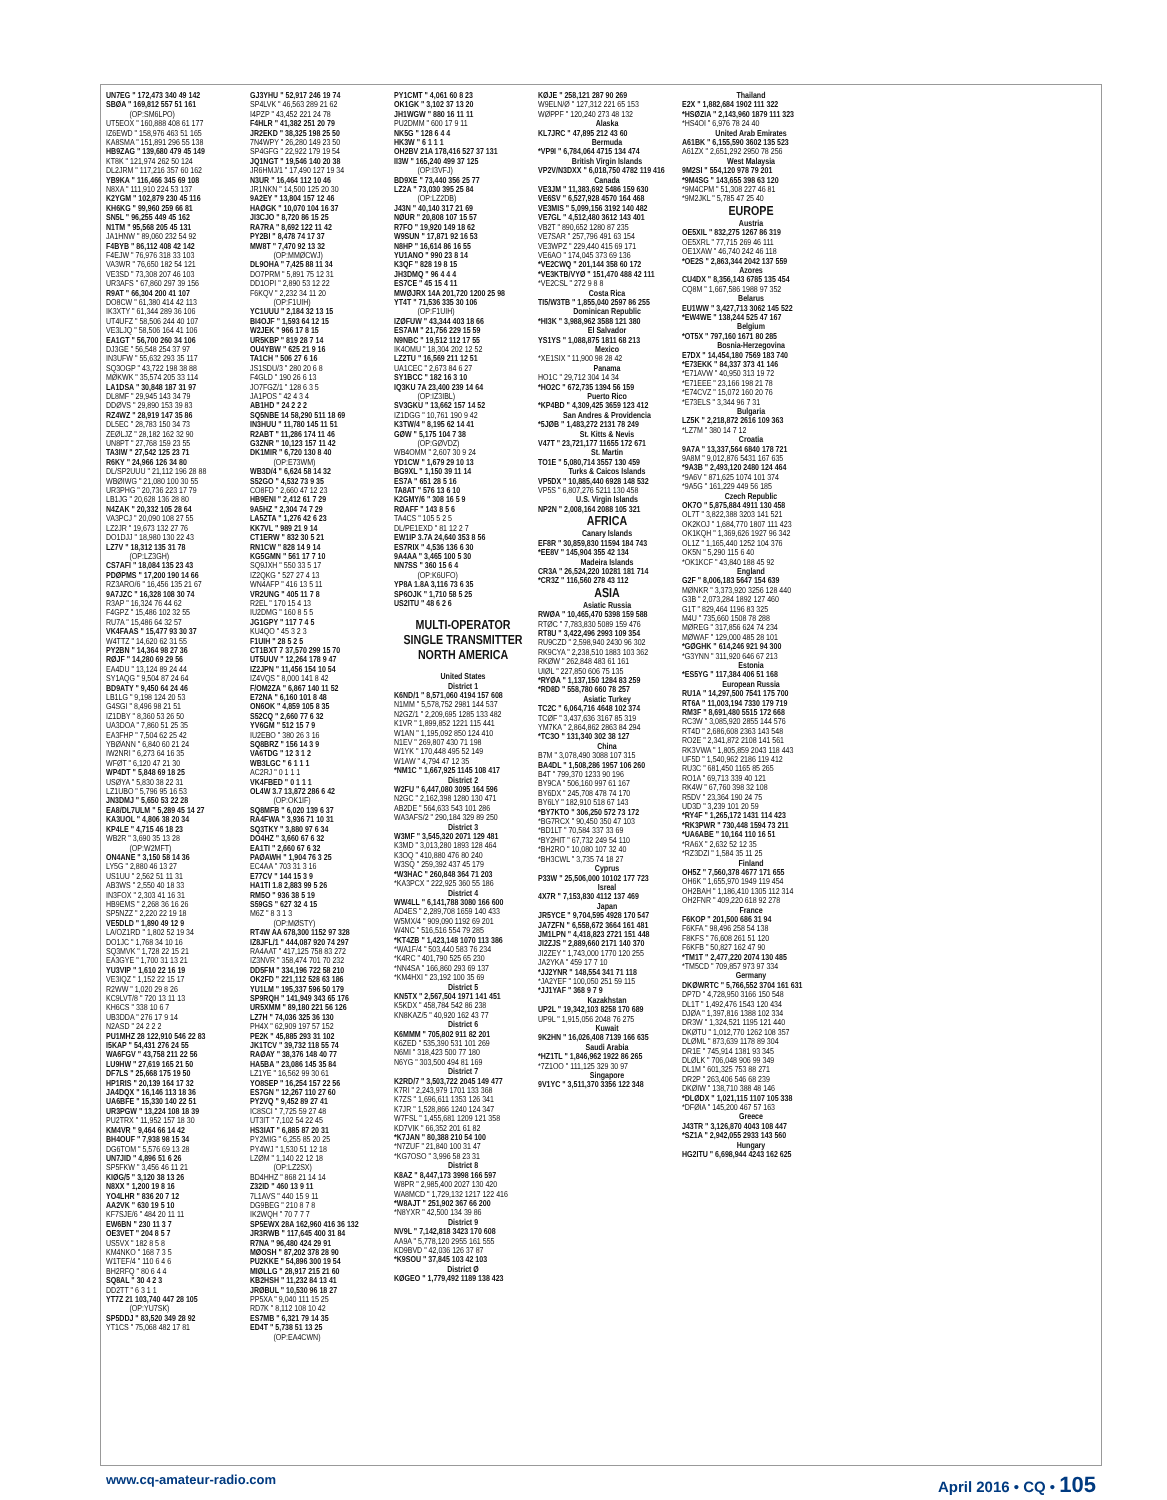UN7EG " 172,473 340 49 142 SBØA " 169,812 557 51 161 (OP:SM6LPO) UT5EOX " 160,888 408 61 177 IZ6EWD " 158,976 463 51 165 KA8SMA " 151,891 296 55 138 HB9ZAG " 139,680 479 45 149 KT8K " 121,974 262 50 124 DL2JRM " 117,216 357 60 162 YB9KA " 116,466 345 69 108 N8XA " 111,910 224 53 137 K2YGM " 102,879 230 45 116 KH6KG " 99,960 259 66 81 SN5L " 96,255 449 45 162 N1TM " 95,568 205 45 131 JA1HNW " 89,060 232 54 92 F4BYB " 86,112 408 42 142 F4EJW " 76,976 318 33 103 VA3WR " 76,650 182 54 121 VE3SD " 73,308 207 46 103 UR3AFS " 67,860 297 39 156 R9AT " 66,304 200 41 107 DO8CW " 61,380 414 42 113 IK3XTY " 61,344 289 36 106 UT4UFZ " 58,506 244 40 107 VE3LJQ " 58,506 164 41 106 EA1GT " 56,700 260 34 106 DJ3GE " 56,548 254 37 97 IN3UFW " 55,632 293 35 117 SQ3OGP " 43,722 198 38 88 MØKWK " 35,574 205 33 114 LA1DSA " 30,848 187 31 97 DL8MF " 29,945 143 34 79 DDØVS " 29,890 153 39 83 RZ4WZ " 28,919 147 35 86 DL5EC " 28,783 150 34 73 ZEØLJZ " 28,182 162 32 90 UN8PT " 27,768 159 23 55 TA3IW " 27,542 125 23 71 R6KY " 24,966 126 34 80 DL/SP2UUU " 21,112 196 28 88 WBØIWG " 21,080 100 30 55 UR3PHG " 20,736 223 17 79 LB1JG " 20,628 136 28 80 N4ZAK " 20,332 105 28 64 VA3PCJ " 20,090 108 27 55 LZ2JR " 19,673 132 27 76 DO1DJJ " 18,980 130 22 43 LZ7V " 18,312 135 31 78 (OP:LZ3GH) CS7AFI " 18,084 135 23 43 PDØPMS " 17,200 190 14 66 RZ3ARO/6 " 16,456 135 21 67 9A7JZC " 16,328 108 30 74 R3AP " 16,324 76 44 62 F4GPZ " 15,486 102 32 55 RU7A " 15,486 64 32 57 VK4FAAS " 15,477 93 30 37 W4TTZ " 14,620 62 31 55 PY2BN " 14,364 98 27 36 RØJF " 14,280 69 29 56 EA4DU " 13,124 89 24 44 SY1AQG " 9,504 87 24 64 BD9ATY " 9,450 64 24 46 LB1LG " 9,198 124 20 53 G4SGI " 8,496 98 21 51 IZ1DBY " 8,360 53 26 50 UA3DOA " 7,860 51 25 35 EA3FHP " 7,504 62 25 42 YBØANN " 6,840 60 21 24 IW2NRI " 6,273 64 16 35 WFØT " 6,120 47 21 30 WP4DT " 5,848 69 18 25 USØYA " 5,830 38 22 31 LZ1UBO " 5,796 95 16 53 JN3DMJ " 5,650 53 22 28 EA8/DL7ULM " 5,289 45 14 27 KA3UOL " 4,806 38 20 34 KP4LE " 4,715 46 18 23 WB2R " 3,690 35 13 28 (OP:W2MFT) ON4ANE " 3,150 58 14 36 LY5G " 2,880 46 13 27 US1UU " 2,562 51 11 31 AB3WS " 2,550 40 18 33 IN3FOX " 2,303 41 16 31 HB9EMS " 2,268 36 16 26 SP5NZZ " 2,220 22 19 18 VE5DLD " 1,890 49 12 9 LA/OZ1RD " 1,802 52 19 34 DO1JC " 1,768 34 10 16 SQ3MVK " 1,728 22 15 21 EA3GYE " 1,700 31 13 21 YU3VIP " 1,610 22 16 19 VE3IQZ " 1,152 22 15 17 R2WW " 1,020 29 8 26 KC9LVT/8 " 720 13 11 13 KH6CS " 338 10 6 7 UB3DDA " 276 17 9 14 N2ASD " 24 2 2 2 PU1MHZ 28 122,910 546 22 83 I5KAP " 54,431 276 24 55 WA6FGV " 43,758 211 22 56 LU9HW " 27,619 165 21 50 DF7LS " 25,668 175 19 50 HP1RIS " 20,139 164 17 32 JA4DQX " 16,146 113 18 36 UA6BFE " 15,330 140 22 51 UR3PGW " 13,224 108 18 39 PU2TRX " 11,952 157 18 30 KM4VR " 9,464 66 14 42 BH4OUF " 7,938 98 15 34 DG6TOM " 5,576 69 13 28 UN7JID " 4,896 51 6 26 SP5FKW " 3,456 46 11 21 KIØG/5 " 3,120 38 13 26 N8XX " 1,200 19 8 16 YO4LHR " 836 20 7 12 AA2VK " 630 19 5 10 KF7SJE/6 " 484 20 11 11 EW6BN " 230 11 3 7 OE3VET " 204 8 5 7 US5VX " 182 8 5 8 KM4NKO " 168 7 3 5 W1TEF/4 " 110 6 4 6 BH2RFQ " 80 6 4 4 SQ8AL " 30 4 2 3 DD2TT " 6 3 1 1 YT7Z 21 103,740 447 28 105 (OP:YU7SK) SP5DDJ " 83,520 349 28 92 YT1CS " 75,068 482 17 81
GJ3YHU " 52,917 246 19 74 SP4LVK " 46,563 289 21 62 I4PZP " 43,452 221 24 78 F4HLR " 41,382 251 20 79 JR2EKD " 38,325 198 25 50 7N4WPY " 26,280 149 23 50 SP4GFG " 22,922 179 19 54 JQ1NGT " 19,546 140 20 38 JR6HMJ/1 " 17,490 127 19 34 N3UR " 16,464 112 10 46 JR1NKN " 14,500 125 20 30 9A2EY " 13,804 157 12 46 HAØGK " 10,070 104 16 37 JI3CJO " 8,720 86 15 25 RA7RA " 8,692 122 11 42 PY2BI " 8,478 74 17 37 MW8T " 7,470 92 13 32 (OP:MMØCWJ) DL9OHA " 7,425 88 11 34 DO7PRM " 5,891 75 12 31 DD1OPI " 2,890 53 12 22 F6KQV " 2,232 34 11 20 (OP:F1UIH) YC1UUU " 2,184 32 13 15 BI4OJF " 1,593 64 12 15 W2JEK " 966 17 8 15 UR5KBP " 819 28 7 14 OU4YBW " 625 21 9 16 TA1CH " 506 27 6 16 JS1SDU/3 " 280 20 6 8 F4GLD " 190 26 6 13 JO7FGZ/1 " 128 6 3 5 JA1POS " 42 4 3 4 AB1HD " 24 2 2 2 SQ5NBE 14 58,290 511 18 69 IN3HUU " 11,780 145 11 51 R2ABT " 11,286 174 11 46 G3ZNR " 10,123 157 11 42 DK1MIR " 6,720 130 8 40 (OP:E73WM) WB3D/4 " 6,624 58 14 32 S52GO " 4,532 73 9 35 CO8FD " 2,660 47 12 23 HB9ENI " 2,412 61 7 29 9A5HZ " 2,304 74 7 29 LA5ZTA " 1,276 42 6 23 KK7VL " 989 21 9 14 CT1ERW " 832 30 5 21 RN1CW " 828 14 9 14 KG5GMN " 561 17 7 10 SQ9JXH " 550 33 5 17 IZ2QKG " 527 27 4 13 WN4AFP " 416 13 5 11 VR2UNG " 405 11 7 8 R2EL " 170 15 4 13 IU2DMG " 160 8 5 5 JG1GPY " 117 7 4 5 KU4QO " 45 3 2 3 F1UIH " 28 5 2 5 CT1BXT 7 37,570 299 15 70 UT5UUV " 12,264 178 9 47 IZ2JPN " 11,456 154 10 54 IZ4VQS " 8,000 141 8 42 F/OM2ZA " 6,867 140 11 52 E72NA " 6,160 101 8 48 ON6OK " 4,859 105 8 35 S52CQ " 2,660 77 6 32 YV6GM " 512 15 7 9 IU2EBO " 380 26 3 16 SQ8BRZ " 156 14 3 9 VA6TDG " 12 3 1 2 WB3LGC " 6 1 1 1 AC2RJ " 0 1 1 1 VK4FBED " 0 1 1 1 OL4W 3.7 13,872 286 6 42 (OP:OK1IF) SQ8MFB " 6,020 139 6 37 RA4FWA " 3,936 71 10 31 SQ3TKY " 3,880 97 6 34 DO4HZ " 3,660 67 6 32 EA1TI " 2,660 67 6 32 PAØAWH " 1,904 76 3 25 EC4AA " 703 31 3 16 E77CV " 144 15 3 9 HA1TI 1.8 2,883 99 5 26 RM5O " 936 38 5 19 S59GS " 627 32 4 15 M6Z " 8 3 1 3 (OP:MØSTY) RT4W AA 678,300 1152 97 328 IZ8JFL/1 " 444,087 920 74 297 RA4AAT " 417,125 758 83 272 IZ3NVR " 358,474 701 70 232 DD5FM " 334,196 722 58 210 OK2FD " 221,112 528 63 186 YU1LM " 195,337 596 50 179 SP9RQH " 141,949 343 65 176 UR5XMM " 89,180 221 56 126 LZ7H " 74,036 325 36 130 PH4X " 62,909 197 57 152 PE2K " 45,885 293 31 102 JK1TCV " 39,732 118 55 74 RAØAY " 38,376 148 40 77 HA5BA " 23,086 145 35 84 LZ1YE " 16,562 99 30 61 YO8SEP " 16,254 157 22 56 ES7GN " 12,267 110 27 60 PY2VQ " 9,452 89 27 41 IC8SCI " 7,725 59 27 48 UT3IT " 7,102 54 22 45 HS3IAT " 6,885 87 20 31 PY2MIG " 6,255 85 20 25 PY4WJ " 1,530 51 12 18 LZØM " 1,140 22 12 18 (OP:LZ2SX) BD4HHZ " 868 21 14 14 Z32ID " 460 13 9 11 7L1AVS " 440 15 9 11 DG9BEG " 210 8 7 8 IK2WQH " 70 7 7 7 SP5EWX 28A 162,960 416 36 132 JR3RWB " 117,645 400 31 84 R7NA " 96,480 424 29 91 MØOSH " 87,202 378 28 90 PU2KKE " 54,896 300 19 54 MIØLLG " 28,917 215 21 60 KB2HSH " 11,232 84 13 41 JRØBUL " 10,530 96 18 27 PP5XA " 9,040 111 15 25 RD7K " 8,112 108 10 42 ES7MB " 6,321 79 14 35 ED4T " 5,738 51 13 25 (OP:EA4CWN)
PY1CMT " 4,061 60 8 23 OK1GK " 3,102 37 13 20 JH1WGW " 880 16 11 11 PU2DMM " 600 17 9 11 NK5G " 128 6 4 4 HK3W " 6 1 1 1 OH2BV 21A 178,416 527 37 131 II3W " 165,240 499 37 125 (OP:I3VFJ) BD9XE " 73,440 356 25 77 LZ2A " 73,030 395 25 84 (OP:LZ2DB) J43N " 40,140 317 21 69 NØUR " 20,808 107 15 57 R7FO " 19,920 149 18 62 W9SUN " 17,871 92 16 53 N8HP " 16,614 86 16 55 YU1ANO " 990 23 8 14 K3QF " 828 19 8 15 JH3DMQ " 96 4 4 4 ES7CE " 45 15 4 11 MWØJRX 14A 201,720 1200 25 98 YT4T " 71,536 335 30 106 (OP:F1UIH) IZØFUW " 43,344 403 18 66 ES7AM " 21,756 229 15 59 N9NBC " 19,512 112 17 55 IK4OMU " 18,304 202 12 52 LZ2TU " 16,569 211 12 51 UA1CEC " 2,673 84 6 27 SY1BCC " 182 16 3 10 IQ3KU 7A 23,400 239 14 64 (OP:IZ3IBL) SV3GKU " 13,662 157 14 52 IZ1DGG " 10,761 190 9 42 K3TW/4 " 8,195 62 14 41 GØW " 5,175 104 7 38 (OP:GØVDZ) WB4OMM " 2,607 30 9 24 YD1CW " 1,679 29 10 13 BG9XL " 1,150 39 11 14 ES7A " 651 28 5 16 TA8AT " 576 13 6 10 K2GMY/6 " 308 16 5 9 RØAFF " 143 8 5 6 TA4CS " 105 5 2 5 DL/PE1EXD " 81 12 2 7 EW1IP 3.7A 24,640 353 8 56 ES7RIX " 4,536 136 6 30 9A4AA " 3,465 100 5 30 NN7SS " 360 15 6 4 (OP:K6UFO) YP8A 1.8A 3,116 73 6 35 SP6OJK " 1,710 58 5 25 US2ITU " 48 6 2 6
MULTI-OPERATOR
SINGLE TRANSMITTER
NORTH AMERICA
United States
District 1
K6ND/1 " 8,571,060 4194 157 608 N1MM " 5,578,752 2981 144 537 N2GZ/1 " 2,209,695 1285 133 482 K1VR " 1,899,852 1221 115 441 W1AN " 1,195,092 850 124 410 N1EV " 269,807 430 71 198 W1YK " 170,448 495 52 149 W1AW " 4,794 47 12 35 *NM1C " 1,667,925 1145 108 417
District 2
W2FU " 6,447,080 3095 164 596 N2GC " 2,162,398 1280 130 471 AB2DE " 564,633 543 101 286 WA3AFS/2 " 290,184 329 89 250
District 3
W3MF " 3,545,320 2071 129 481 K3MD " 3,013,280 1893 128 464 K3OQ " 410,880 476 80 240 W3SQ " 259,392 437 45 179 *W3HAC " 260,848 364 71 203 *KA3PCX " 222,925 360 55 186
District 4
WW4LL " 6,141,788 3080 166 600 AD4ES " 2,289,708 1659 140 433 W5MX/4 " 909,090 1192 69 201 W4NC " 516,516 554 79 285 *KT4ZB " 1,423,148 1070 113 386 *WA1F/4 " 503,440 583 76 234 *K4RC " 401,790 525 65 230 *NN4SA " 166,860 293 69 137 *KM4HXI " 23,192 100 35 69
District 5
KN5TX " 2,567,504 1971 141 451 K5KDX " 458,784 542 86 238 KN8KAZ/5 " 40,920 162 43 77
District 6
K6MMM " 705,802 911 82 201 K6ZED " 535,390 531 101 269 N6MI " 318,423 500 77 180 N6YG " 303,500 494 81 169
District 7
K2RD/7 " 3,503,722 2045 149 477 K7RI " 2,243,979 1701 133 368 K7ZS " 1,696,611 1353 126 341 K7JR " 1,528,866 1240 124 347 W7FSL " 1,455,681 1209 121 358 KD7VIK " 66,352 201 61 82 *K7JAN " 80,388 210 54 100 *N7ZUF " 21,840 100 31 47 *KG7OSO " 3,996 58 23 31
District 8
K8AZ " 8,447,173 3998 166 597 W8PR " 2,985,400 2027 130 420 WA8MCD " 1,729,132 1217 122 416 *W8AJT " 251,902 367 66 200 *N8YXR " 42,500 134 39 86
District 9
NV9L " 7,142,818 3423 170 608 AA9A " 5,778,120 2955 161 555 KD9BVD " 42,036 126 37 87 *K9SOU " 37,845 103 42 103
District Ø
KØGEO " 1,779,492 1189 138 423
KØJE " 258,121 287 90 269 W9ELN/Ø " 127,312 221 65 153 WØPPF " 120,240 273 48 132
Alaska
KL7JRC " 47,895 212 43 60
Bermuda
*VP9I " 6,784,064 4715 134 474
British Virgin Islands
VP2V/N3DXX " 6,018,750 4782 119 416
Canada
VE3JM " 11,383,692 5486 159 630 VE6SV " 6,527,928 4570 164 468 VE3MIS " 5,099,156 3192 140 482 VE7GL " 4,512,480 3612 143 401 VB2T " 890,652 1280 87 235 VE7SAR " 257,796 491 63 154 VE3WPZ " 229,440 415 69 171 VE6AO " 174,045 373 69 136 *VE2CWQ " 201,144 358 60 172 *VE3KTB/VYØ " 151,470 488 42 111 *VE2CSL " 272 9 8 8
Costa Rica
TI5/W3TB " 1,855,040 2597 86 255
Dominican Republic
*HI3K " 3,988,962 3588 121 380
El Salvador
YS1YS " 1,088,875 1811 68 213
Mexico
*XE1SIX " 11,900 98 28 42
Panama
HO1C " 29,712 304 14 34 *HO2C " 672,735 1394 56 159
Puerto Rico
*KP4BD " 4,309,425 3659 123 412
San Andres & Providencia
*5JØB " 1,483,272 2131 78 249
St. Kitts & Nevis
V47T " 23,721,177 11655 172 671
St. Martin
TO1E " 5,080,714 3557 130 459
Turks & Caicos Islands
VP5DX " 10,885,440 6928 148 532 VP5S " 6,807,276 5211 130 458
U.S. Virgin Islands
NP2N " 2,008,164 2088 105 321
AFRICA
Canary Islands
EF8R " 30,859,830 11594 184 743 *EE8V " 145,904 355 42 134
Madeira Islands
CR3A " 26,524,220 10281 181 714 *CR3Z " 116,560 278 43 112
ASIA
Asiatic Russia
RWØA " 10,465,470 5398 159 588 RTØC " 7,783,830 5089 159 476 RT8U " 3,422,496 2993 109 354 RU9CZD " 2,598,940 2430 96 302 RK9CYA " 2,238,510 1883 103 362 RKØW " 262,848 483 61 161 UIØL " 227,850 606 75 135 *RYØA " 1,137,150 1284 83 259 *RD8D " 558,780 660 78 257
Asiatic Turkey
TC2C " 6,064,716 4648 102 374 TCØF " 3,437,636 3167 85 319 YM7KA " 2,864,862 2863 84 294 *TC3O " 131,340 302 38 127
China
B7M " 3,078,490 3088 107 315 BA4DL " 1,508,286 1957 106 260 B4T " 799,370 1233 90 196 BY9CA " 506,160 997 61 167 BY6DX " 245,708 478 74 170 BY6LY " 182,910 518 67 143 *BY7KTO " 306,250 572 73 172 *BG7RCX " 90,450 350 47 103 *BD1LT " 70,584 337 33 69 *BY2HIT " 67,732 249 54 110 *BH2RO " 10,080 107 32 40 *BH3CWL " 3,735 74 18 27
Cyprus
P33W " 25,506,000 10102 177 723
Isreal
4X7R " 7,153,830 4112 137 469
Japan
JR5YCE " 9,704,595 4928 170 547 JA7ZFN " 6,558,672 3664 161 481 JM1LPN " 4,418,823 2721 151 448 JI2ZJS " 2,889,660 2171 140 370 JI2ZEY " 1,743,000 1770 120 255 JA2YKA " 459 17 7 10 *JJ2YNR " 148,554 341 71 118 *JA2YEF " 100,050 251 59 115 *JJ1YAF " 368 9 7 9
Kazakhstan
UP2L " 19,342,103 8258 170 689 UP9L " 1,915,056 2048 76 275
Kuwait
9K2HN " 16,026,408 7139 166 635
Saudi Arabia
*HZ1TL " 1,846,962 1922 86 265 *7Z1OO " 111,125 329 30 97
Singapore
9V1YC " 3,511,370 3356 122 348
Thailand
E2X " 1,882,684 1902 111 322 *HSØZIA " 2,143,960 1879 111 323 *HS4OI " 6,976 78 24 40
United Arab Emirates
A61BK " 6,155,590 3602 135 523 A61ZX " 2,651,292 2950 78 256
West Malaysia
9M2SI " 554,120 978 79 201 *9M4SG " 143,655 398 63 120 *9M4CPM " 51,308 227 46 81 *9M2JKL " 5,785 47 25 40
EUROPE
Austria
OE5XIL " 832,275 1267 86 319 OE5XRL " 77,715 269 46 111 OE1XAW " 46,740 242 46 118 *OE2S " 2,863,344 2042 137 559
Azores
CU4DX " 8,356,143 6785 135 454 CQ8M " 1,667,586 1988 97 352
Belarus
EU1WW " 3,427,713 3062 145 522 *EW4WE " 138,244 525 47 167
Belgium
*OT5X " 797,160 1671 80 285
Bosnia-Herzegovina
E7DX " 14,454,180 7569 183 740 *E73EKK " 84,337 373 41 146 *E71AVW " 40,950 313 19 72 *E71EEE " 23,166 198 21 78 *E74CVZ " 15,072 160 20 76 *E73ELS " 3,344 96 7 31
Bulgaria
LZ5K " 2,218,872 2616 109 363 *LZ7M " 380 14 7 12
Croatia
9A7A " 13,337,564 6840 178 721 9A8M " 9,012,876 5431 167 635 *9A3B " 2,493,120 2480 124 464 *9A6V " 871,625 1074 101 374 *9A5G " 161,229 449 56 185
Czech Republic
OK7O " 5,875,884 4911 130 458 OL7T " 3,822,388 3203 141 521 OK2KOJ " 1,684,770 1807 111 423 OK1KQH " 1,369,626 1927 96 342 OL1Z " 1,165,440 1252 104 376 OK5N " 5,290 115 6 40 *OK1KCF " 43,840 188 45 92
England
G2F " 8,006,183 5647 154 639 MØNKR " 3,373,920 3256 128 440 G3B " 2,073,284 1892 127 460 G1T " 829,464 1196 83 325 M4U " 735,660 1508 78 288 MØREG " 317,856 624 74 234 MØWAF " 129,000 485 28 101 *GØGHK " 614,246 921 94 300 *G3YNN " 311,920 646 67 213
Estonia
*ES5YG " 117,384 406 51 168
European Russia
RU1A " 14,297,500 7541 175 700 RT6A " 11,003,194 7330 179 719 RM3F " 8,691,480 5515 172 668 RC3W " 3,085,920 2855 144 576 RT4D " 2,686,608 2363 143 548 RO2E " 2,341,872 2108 141 561 RK3VWA " 1,805,859 2043 118 443 UF5D " 1,540,962 2186 119 412 RU3C " 681,450 1165 85 265 RO1A " 69,713 339 40 121 RK4W " 67,760 398 32 108 R5DV " 23,364 190 24 75 UD3D " 3,239 101 20 59 *RY4F " 1,265,172 1431 114 423 *RK3PWR " 730,448 1594 73 211 *UA6ABE " 10,164 110 16 51 *RA6X " 2,632 52 12 35 *RZ3DZI " 1,584 35 11 25
Finland
OH5Z " 7,560,378 4677 171 655 OH6K " 1,655,970 1949 119 454 OH2BAH " 1,186,410 1305 112 314 OH2FNR " 409,220 618 92 278
France
F6KOP " 201,500 686 31 94 F6KFA " 98,496 258 54 138 F8KFS " 76,608 261 51 120 F6KFB " 50,827 162 47 90 *TM1T " 2,477,220 2074 130 485 *TM5CD " 709,857 973 97 334
Germany
DKØWRTC " 5,766,552 3704 161 631 DP7D " 4,728,950 3166 150 548 DL1T " 1,492,476 1543 120 434 DJØA " 1,397,816 1388 102 334 DR3W " 1,324,521 1195 121 440 DKØTU " 1,012,770 1262 108 357 DLØML " 873,639 1178 89 304 DR1E " 745,914 1381 93 345 DLØLK " 706,048 906 99 349 DL1M " 601,325 753 88 271 DR2P " 263,406 546 68 239 DKØIW " 138,710 388 48 146 *DLØDX " 1,021,115 1107 105 338 *DFØIA " 145,200 467 57 163
Greece
J43TR " 3,126,870 4043 108 447 *SZ1A " 2,942,055 2933 143 560
Hungary
HG2ITU " 6,698,944 4243 162 625
www.cq-amateur-radio.com April 2016 • CQ • 105